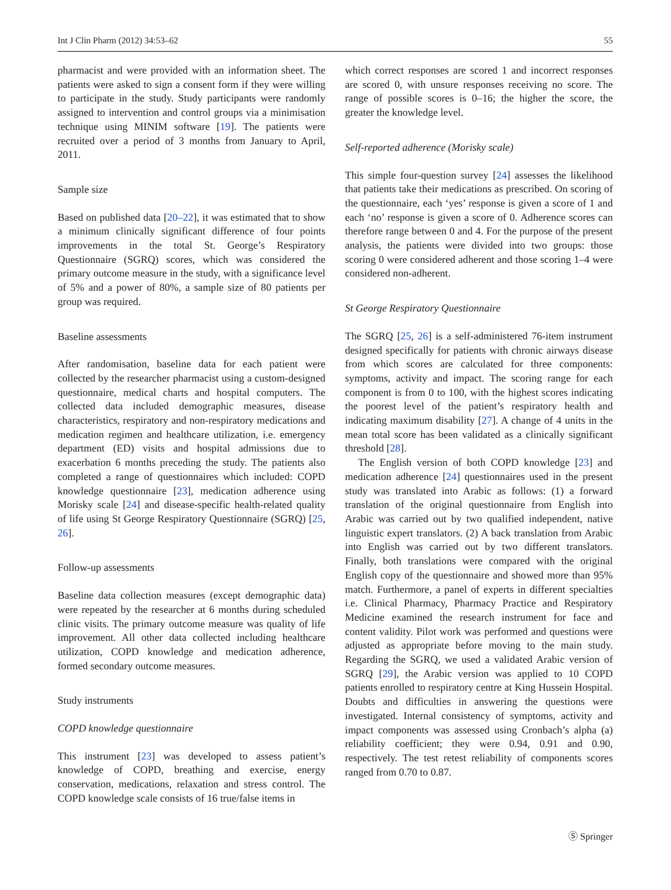Int J Clin Pharm (2012) 34:53–62 55
pharmacist and were provided with an information sheet. The patients were asked to sign a consent form if they were willing to participate in the study. Study participants were randomly assigned to intervention and control groups via a minimisation technique using MINIM software [19]. The patients were recruited over a period of 3 months from January to April, 2011.
Sample size
Based on published data [20–22], it was estimated that to show a minimum clinically significant difference of four points improvements in the total St. George’s Respiratory Questionnaire (SGRQ) scores, which was considered the primary outcome measure in the study, with a significance level of 5% and a power of 80%, a sample size of 80 patients per group was required.
Baseline assessments
After randomisation, baseline data for each patient were collected by the researcher pharmacist using a custom-designed questionnaire, medical charts and hospital computers. The collected data included demographic measures, disease characteristics, respiratory and non-respiratory medications and medication regimen and healthcare utilization, i.e. emergency department (ED) visits and hospital admissions due to exacerbation 6 months preceding the study. The patients also completed a range of questionnaires which included: COPD knowledge questionnaire [23], medication adherence using Morisky scale [24] and disease-specific health-related quality of life using St George Respiratory Questionnaire (SGRQ) [25, 26].
Follow-up assessments
Baseline data collection measures (except demographic data) were repeated by the researcher at 6 months during scheduled clinic visits. The primary outcome measure was quality of life improvement. All other data collected including healthcare utilization, COPD knowledge and medication adherence, formed secondary outcome measures.
Study instruments
COPD knowledge questionnaire
This instrument [23] was developed to assess patient’s knowledge of COPD, breathing and exercise, energy conservation, medications, relaxation and stress control. The COPD knowledge scale consists of 16 true/false items in
which correct responses are scored 1 and incorrect responses are scored 0, with unsure responses receiving no score. The range of possible scores is 0–16; the higher the score, the greater the knowledge level.
Self-reported adherence (Morisky scale)
This simple four-question survey [24] assesses the likelihood that patients take their medications as prescribed. On scoring of the questionnaire, each ‘yes’ response is given a score of 1 and each ‘no’ response is given a score of 0. Adherence scores can therefore range between 0 and 4. For the purpose of the present analysis, the patients were divided into two groups: those scoring 0 were considered adherent and those scoring 1–4 were considered non-adherent.
St George Respiratory Questionnaire
The SGRQ [25, 26] is a self-administered 76-item instrument designed specifically for patients with chronic airways disease from which scores are calculated for three components: symptoms, activity and impact. The scoring range for each component is from 0 to 100, with the highest scores indicating the poorest level of the patient’s respiratory health and indicating maximum disability [27]. A change of 4 units in the mean total score has been validated as a clinically significant threshold [28].
The English version of both COPD knowledge [23] and medication adherence [24] questionnaires used in the present study was translated into Arabic as follows: (1) a forward translation of the original questionnaire from English into Arabic was carried out by two qualified independent, native linguistic expert translators. (2) A back translation from Arabic into English was carried out by two different translators. Finally, both translations were compared with the original English copy of the questionnaire and showed more than 95% match. Furthermore, a panel of experts in different specialties i.e. Clinical Pharmacy, Pharmacy Practice and Respiratory Medicine examined the research instrument for face and content validity. Pilot work was performed and questions were adjusted as appropriate before moving to the main study. Regarding the SGRQ, we used a validated Arabic version of SGRQ [29], the Arabic version was applied to 10 COPD patients enrolled to respiratory centre at King Hussein Hospital. Doubts and difficulties in answering the questions were investigated. Internal consistency of symptoms, activity and impact components was assessed using Cronbach’s alpha (a) reliability coefficient; they were 0.94, 0.91 and 0.90, respectively. The test retest reliability of components scores ranged from 0.70 to 0.87.
Ⓢ Springer